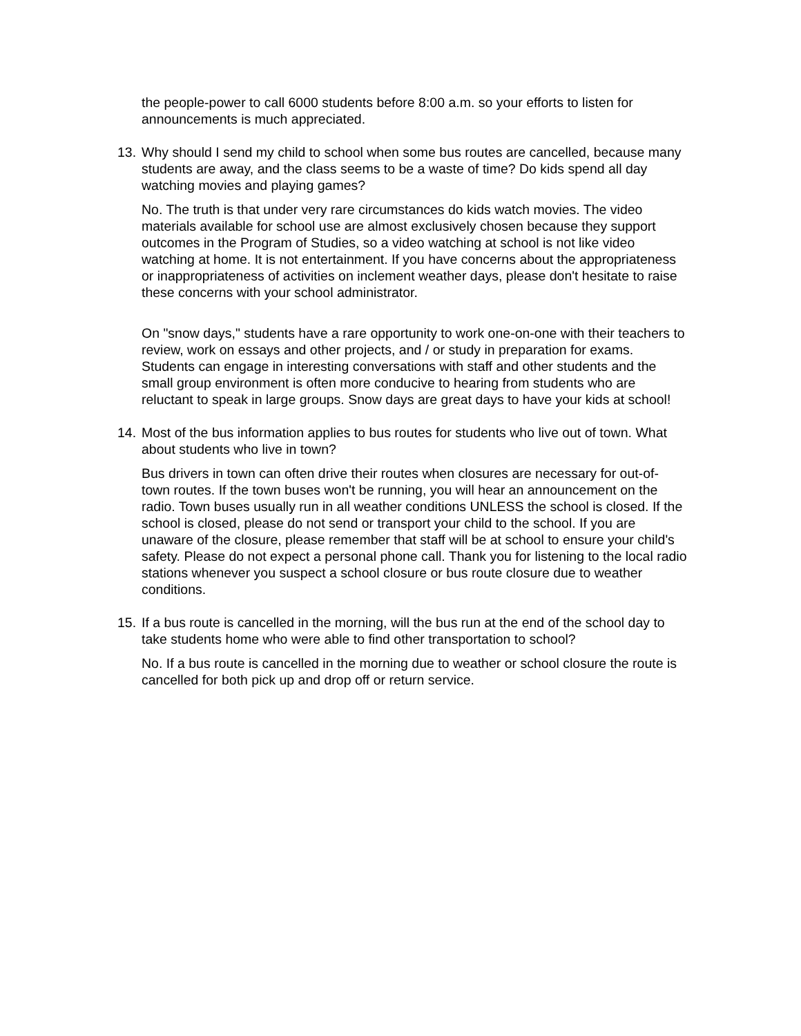the people-power to call 6000 students before 8:00 a.m. so your efforts to listen for announcements is much appreciated.
13. Why should I send my child to school when some bus routes are cancelled, because many students are away, and the class seems to be a waste of time? Do kids spend all day watching movies and playing games?
No. The truth is that under very rare circumstances do kids watch movies. The video materials available for school use are almost exclusively chosen because they support outcomes in the Program of Studies, so a video watching at school is not like video watching at home. It is not entertainment. If you have concerns about the appropriateness or inappropriateness of activities on inclement weather days, please don't hesitate to raise these concerns with your school administrator.
On "snow days," students have a rare opportunity to work one-on-one with their teachers to review, work on essays and other projects, and / or study in preparation for exams. Students can engage in interesting conversations with staff and other students and the small group environment is often more conducive to hearing from students who are reluctant to speak in large groups. Snow days are great days to have your kids at school!
14. Most of the bus information applies to bus routes for students who live out of town. What about students who live in town?
Bus drivers in town can often drive their routes when closures are necessary for out-of-town routes. If the town buses won't be running, you will hear an announcement on the radio. Town buses usually run in all weather conditions UNLESS the school is closed. If the school is closed, please do not send or transport your child to the school. If you are unaware of the closure, please remember that staff will be at school to ensure your child's safety. Please do not expect a personal phone call. Thank you for listening to the local radio stations whenever you suspect a school closure or bus route closure due to weather conditions.
15. If a bus route is cancelled in the morning, will the bus run at the end of the school day to take students home who were able to find other transportation to school?
No. If a bus route is cancelled in the morning due to weather or school closure the route is cancelled for both pick up and drop off or return service.